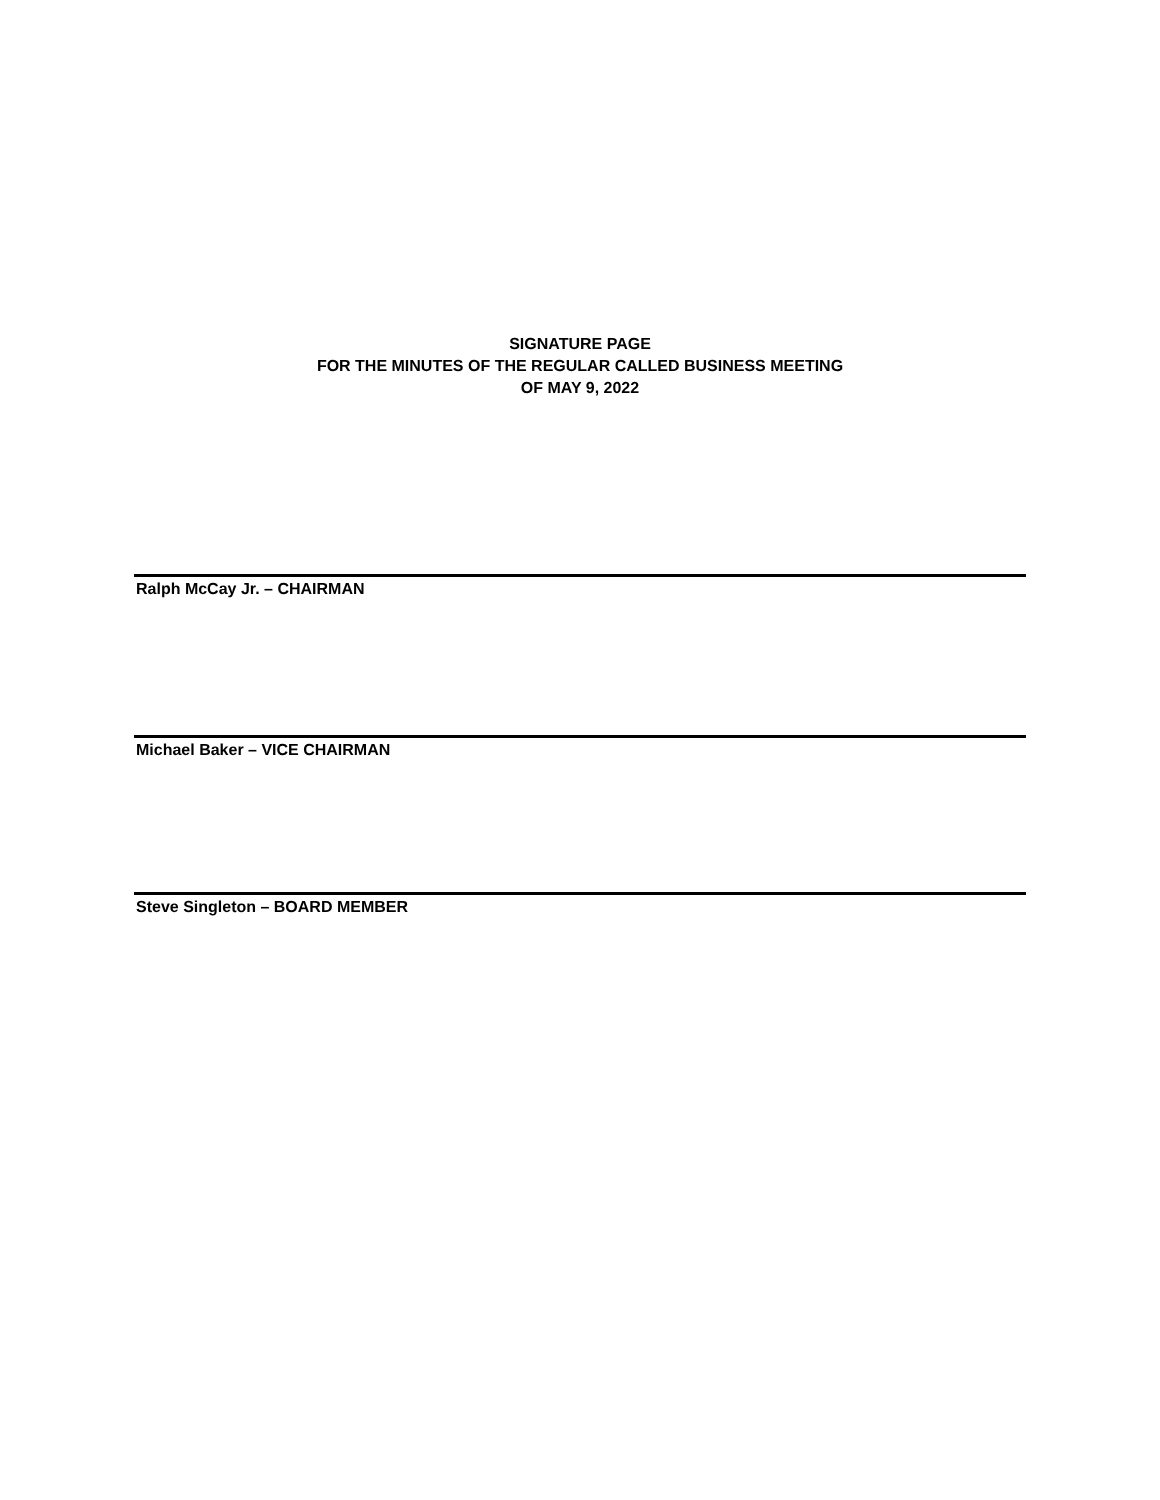SIGNATURE PAGE
FOR THE MINUTES OF THE REGULAR CALLED BUSINESS MEETING
OF MAY 9, 2022
Ralph McCay Jr. – CHAIRMAN
Michael Baker – VICE CHAIRMAN
Steve Singleton – BOARD MEMBER